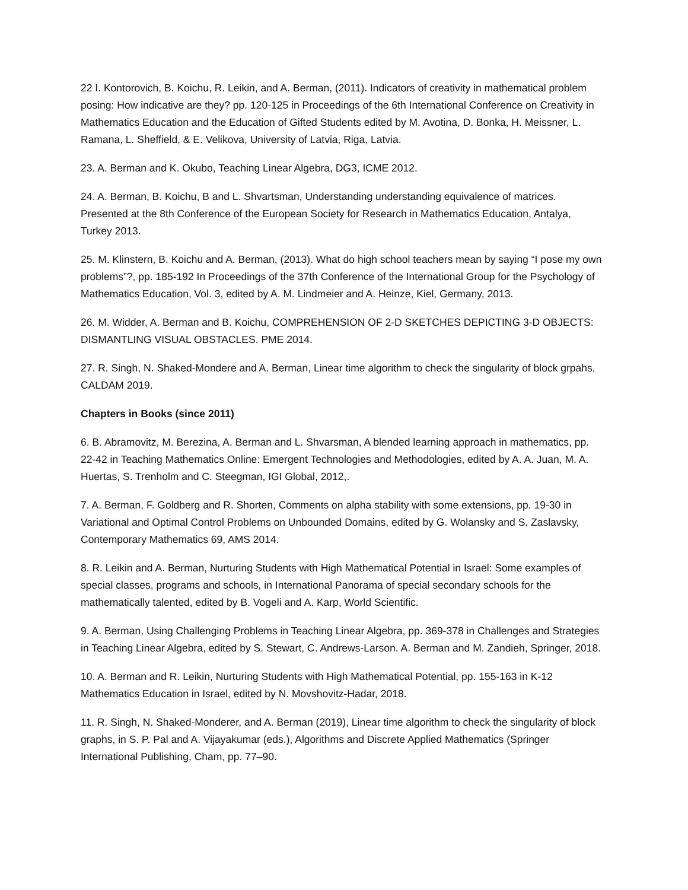22 I. Kontorovich, B. Koichu, R. Leikin, and A. Berman, (2011). Indicators of creativity in mathematical problem posing: How indicative are they? pp. 120-125 in Proceedings of the 6th International Conference on Creativity in Mathematics Education and the Education of Gifted Students edited by M. Avotina, D. Bonka, H. Meissner, L. Ramana, L. Sheffield, & E. Velikova, University of Latvia, Riga, Latvia.
23. A. Berman and K. Okubo, Teaching Linear Algebra, DG3, ICME 2012.
24. A. Berman, B. Koichu, B and L. Shvartsman, Understanding understanding equivalence of matrices. Presented at the 8th Conference of the European Society for Research in Mathematics Education, Antalya, Turkey 2013.
25. M. Klinstern, B. Koichu and A. Berman, (2013). What do high school teachers mean by saying “I pose my own problems”?, pp. 185-192 In Proceedings of the 37th Conference of the International Group for the Psychology of Mathematics Education, Vol. 3, edited by A. M. Lindmeier and A. Heinze, Kiel, Germany, 2013.
26. M. Widder, A. Berman and B. Koichu, COMPREHENSION OF 2-D SKETCHES DEPICTING 3-D OBJECTS: DISMANTLING VISUAL OBSTACLES. PME 2014.
27. R. Singh, N. Shaked-Mondere and A. Berman, Linear time algorithm to check the singularity of block grpahs, CALDAM 2019.
Chapters in Books (since 2011)
6. B. Abramovitz, M. Berezina, A. Berman and L. Shvarsman, A blended learning approach in mathematics, pp. 22-42 in Teaching Mathematics Online: Emergent Technologies and Methodologies, edited by A. A. Juan, M. A. Huertas, S. Trenholm and C. Steegman, IGI Global, 2012,.
7. A. Berman, F. Goldberg and R. Shorten, Comments on alpha stability with some extensions, pp. 19-30 in Variational and Optimal Control Problems on Unbounded Domains, edited by G. Wolansky and S. Zaslavsky, Contemporary Mathematics 69, AMS 2014.
8. R. Leikin and A. Berman, Nurturing Students with High Mathematical Potential in Israel: Some examples of special classes, programs and schools, in International Panorama of special secondary schools for the mathematically talented, edited by B. Vogeli and A. Karp, World Scientific.
9. A. Berman, Using Challenging Problems in Teaching Linear Algebra, pp. 369-378 in Challenges and Strategies in Teaching Linear Algebra, edited by S. Stewart, C. Andrews-Larson. A. Berman and M. Zandieh, Springer, 2018.
10. A. Berman and R. Leikin, Nurturing Students with High Mathematical Potential, pp. 155-163 in K-12 Mathematics Education in Israel, edited by N. Movshovitz-Hadar, 2018.
11. R. Singh, N. Shaked-Monderer, and A. Berman (2019), Linear time algorithm to check the singularity of block graphs, in S. P. Pal and A. Vijayakumar (eds.), Algorithms and Discrete Applied Mathematics (Springer International Publishing, Cham, pp. 77–90.